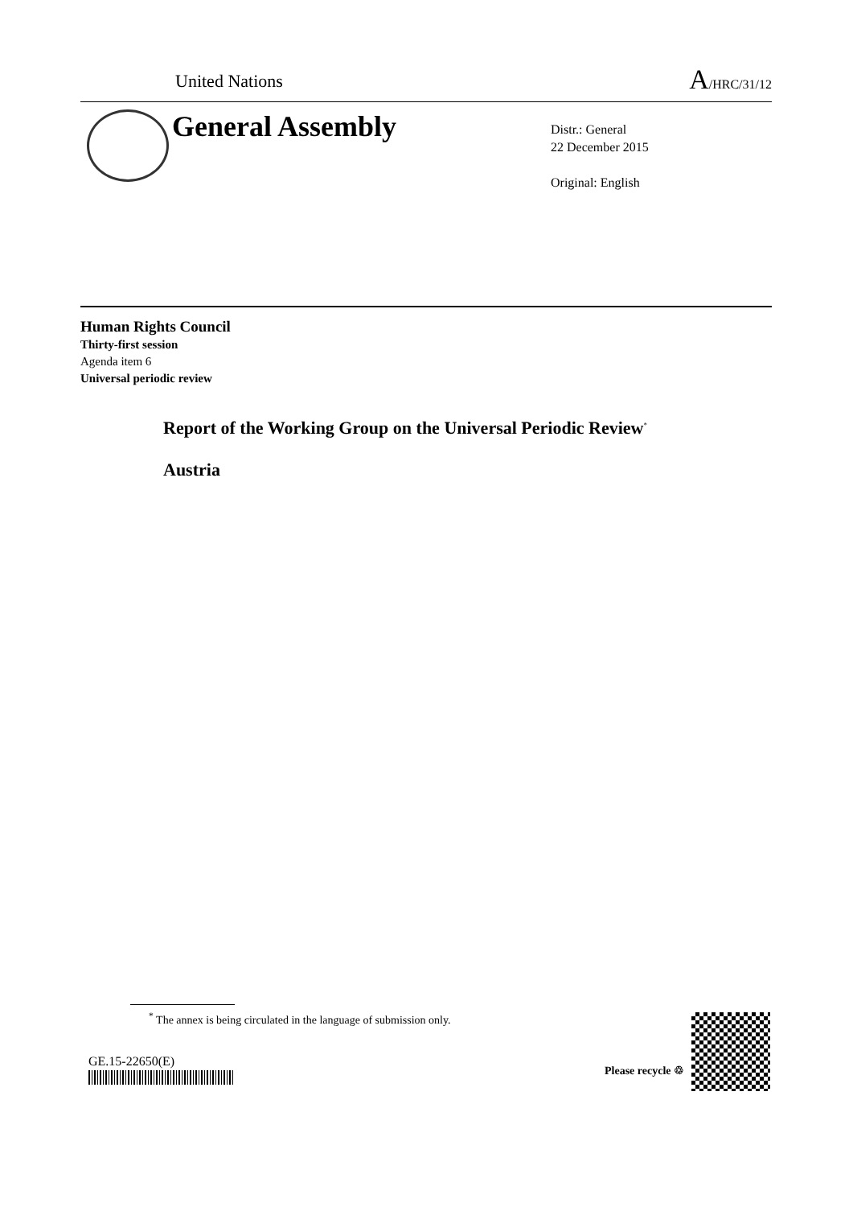United Nations A/HRC/31/12
General Assembly
Distr.: General
22 December 2015
Original: English
Human Rights Council
Thirty-first session
Agenda item 6
Universal periodic review
Report of the Working Group on the Universal Periodic Review<sup>*</sup>
Austria
<sup>*</sup> The annex is being circulated in the language of submission only.
GE.15-22650(E)
Please recycle ♲